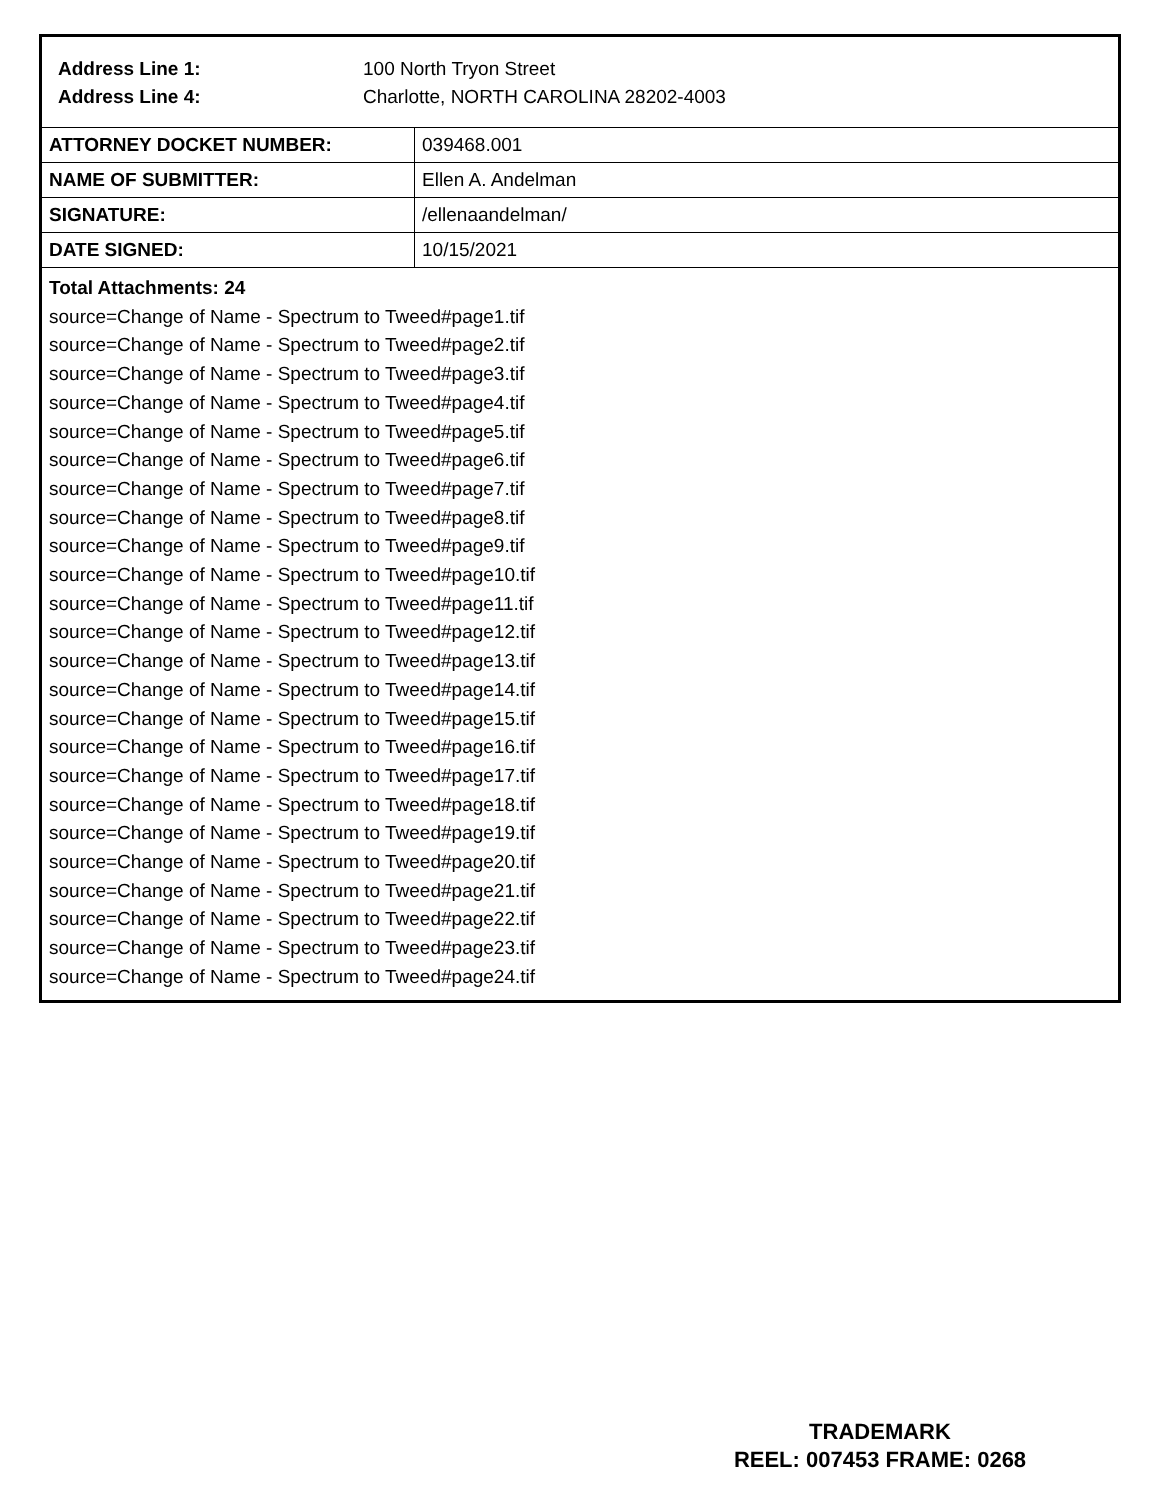Address Line 1: 100 North Tryon Street
Address Line 4: Charlotte, NORTH CAROLINA 28202-4003
| ATTORNEY DOCKET NUMBER: | 039468.001 |
| NAME OF SUBMITTER: | Ellen A. Andelman |
| SIGNATURE: | /ellenaandelman/ |
| DATE SIGNED: | 10/15/2021 |
Total Attachments: 24
source=Change of Name - Spectrum to Tweed#page1.tif
source=Change of Name - Spectrum to Tweed#page2.tif
source=Change of Name - Spectrum to Tweed#page3.tif
source=Change of Name - Spectrum to Tweed#page4.tif
source=Change of Name - Spectrum to Tweed#page5.tif
source=Change of Name - Spectrum to Tweed#page6.tif
source=Change of Name - Spectrum to Tweed#page7.tif
source=Change of Name - Spectrum to Tweed#page8.tif
source=Change of Name - Spectrum to Tweed#page9.tif
source=Change of Name - Spectrum to Tweed#page10.tif
source=Change of Name - Spectrum to Tweed#page11.tif
source=Change of Name - Spectrum to Tweed#page12.tif
source=Change of Name - Spectrum to Tweed#page13.tif
source=Change of Name - Spectrum to Tweed#page14.tif
source=Change of Name - Spectrum to Tweed#page15.tif
source=Change of Name - Spectrum to Tweed#page16.tif
source=Change of Name - Spectrum to Tweed#page17.tif
source=Change of Name - Spectrum to Tweed#page18.tif
source=Change of Name - Spectrum to Tweed#page19.tif
source=Change of Name - Spectrum to Tweed#page20.tif
source=Change of Name - Spectrum to Tweed#page21.tif
source=Change of Name - Spectrum to Tweed#page22.tif
source=Change of Name - Spectrum to Tweed#page23.tif
source=Change of Name - Spectrum to Tweed#page24.tif
TRADEMARK
REEL: 007453 FRAME: 0268